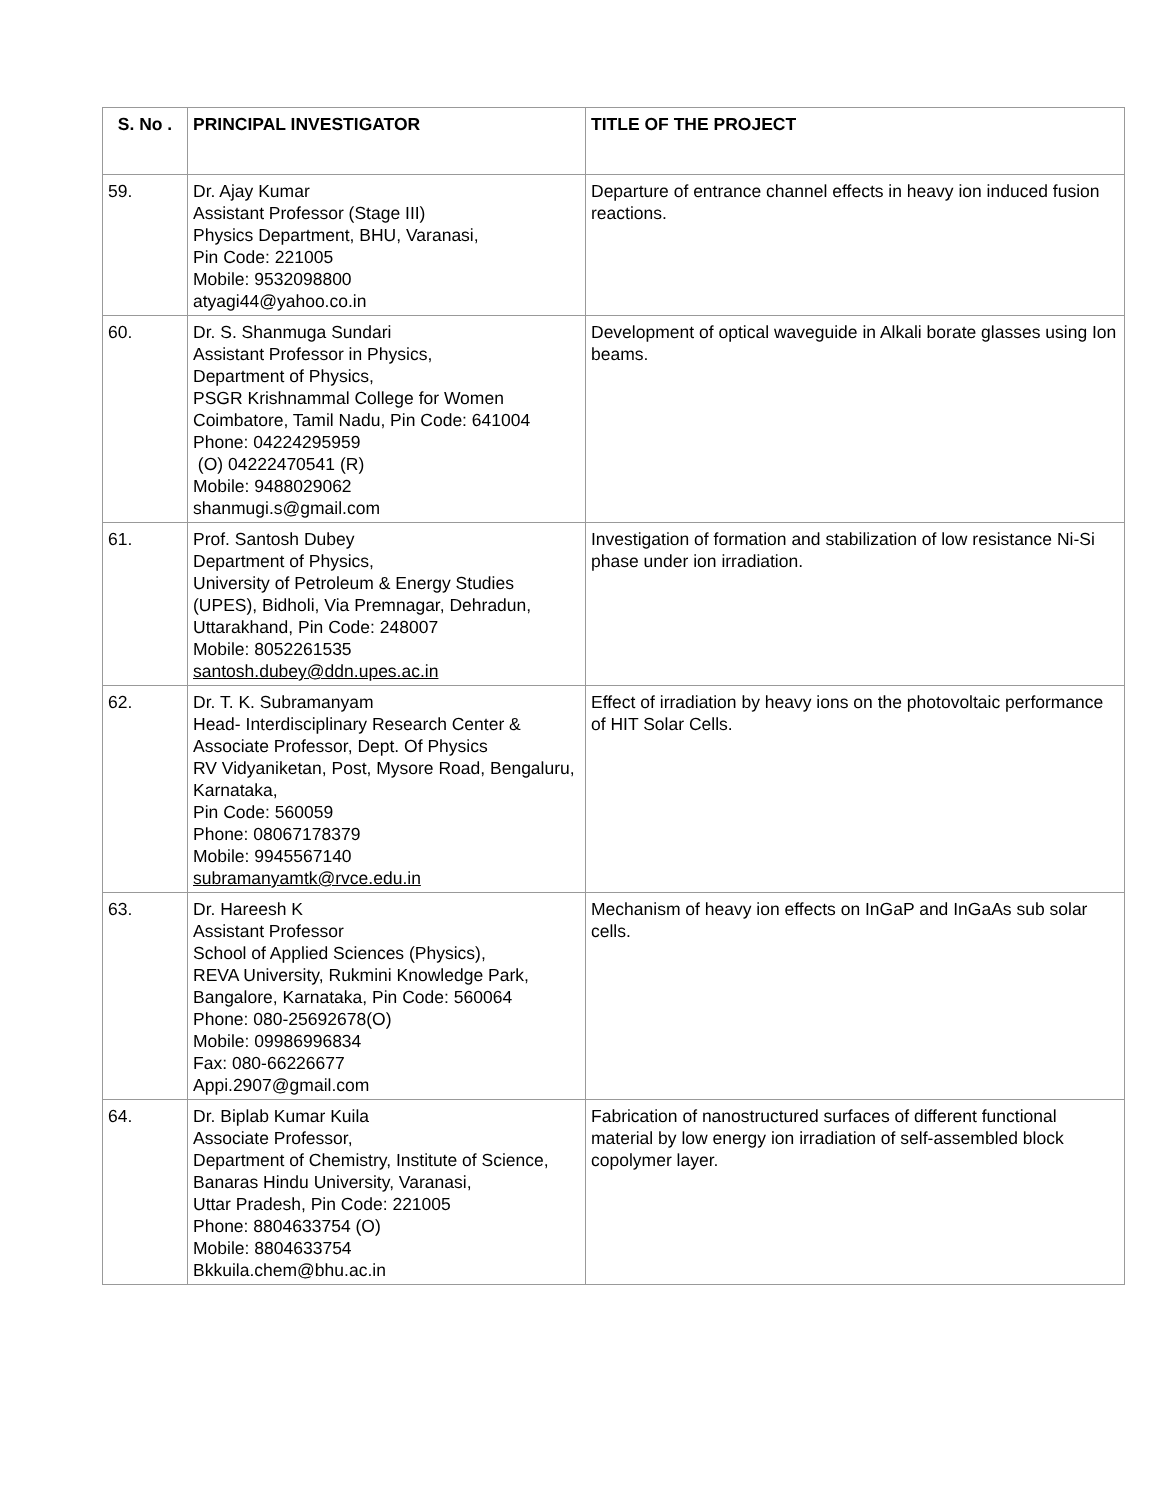| S. No . | PRINCIPAL INVESTIGATOR | TITLE OF THE PROJECT |
| --- | --- | --- |
| 59. | Dr. Ajay Kumar Assistant Professor (Stage III) Physics Department, BHU, Varanasi, Pin Code: 221005 Mobile: 9532098800 atyagi44@yahoo.co.in | Departure of entrance channel effects in heavy ion induced fusion reactions. |
| 60. | Dr. S. Shanmuga Sundari Assistant Professor in Physics, Department of Physics, PSGR Krishnammal College for Women Coimbatore, Tamil Nadu, Pin Code: 641004 Phone: 04224295959 (O) 04222470541 (R) Mobile: 9488029062 shanmugi.s@gmail.com | Development of optical waveguide in Alkali borate glasses using Ion beams. |
| 61. | Prof. Santosh Dubey Department of Physics, University of Petroleum & Energy Studies (UPES), Bidholi, Via Premnagar, Dehradun, Uttarakhand, Pin Code: 248007 Mobile: 8052261535 santosh.dubey@ddn.upes.ac.in | Investigation of formation and stabilization of low resistance Ni-Si phase under ion irradiation. |
| 62. | Dr. T. K. Subramanyam Head- Interdisciplinary Research Center & Associate Professor, Dept. Of Physics RV Vidyaniketan, Post, Mysore Road, Bengaluru, Karnataka, Pin Code: 560059 Phone: 08067178379 Mobile: 9945567140 subramanyamtk@rvce.edu.in | Effect of irradiation by heavy ions on the photovoltaic performance of HIT Solar Cells. |
| 63. | Dr. Hareesh K Assistant Professor School of Applied Sciences (Physics), REVA University, Rukmini Knowledge Park, Bangalore, Karnataka, Pin Code: 560064 Phone: 080-25692678(O) Mobile: 09986996834 Fax: 080-66226677 Appi.2907@gmail.com | Mechanism of heavy ion effects on InGaP and InGaAs sub solar cells. |
| 64. | Dr. Biplab Kumar Kuila Associate Professor, Department of Chemistry, Institute of Science, Banaras Hindu University, Varanasi, Uttar Pradesh, Pin Code: 221005 Phone: 8804633754 (O) Mobile: 8804633754 Bkkuila.chem@bhu.ac.in | Fabrication of nanostructured surfaces of different functional material by low energy ion irradiation of self-assembled block copolymer layer. |